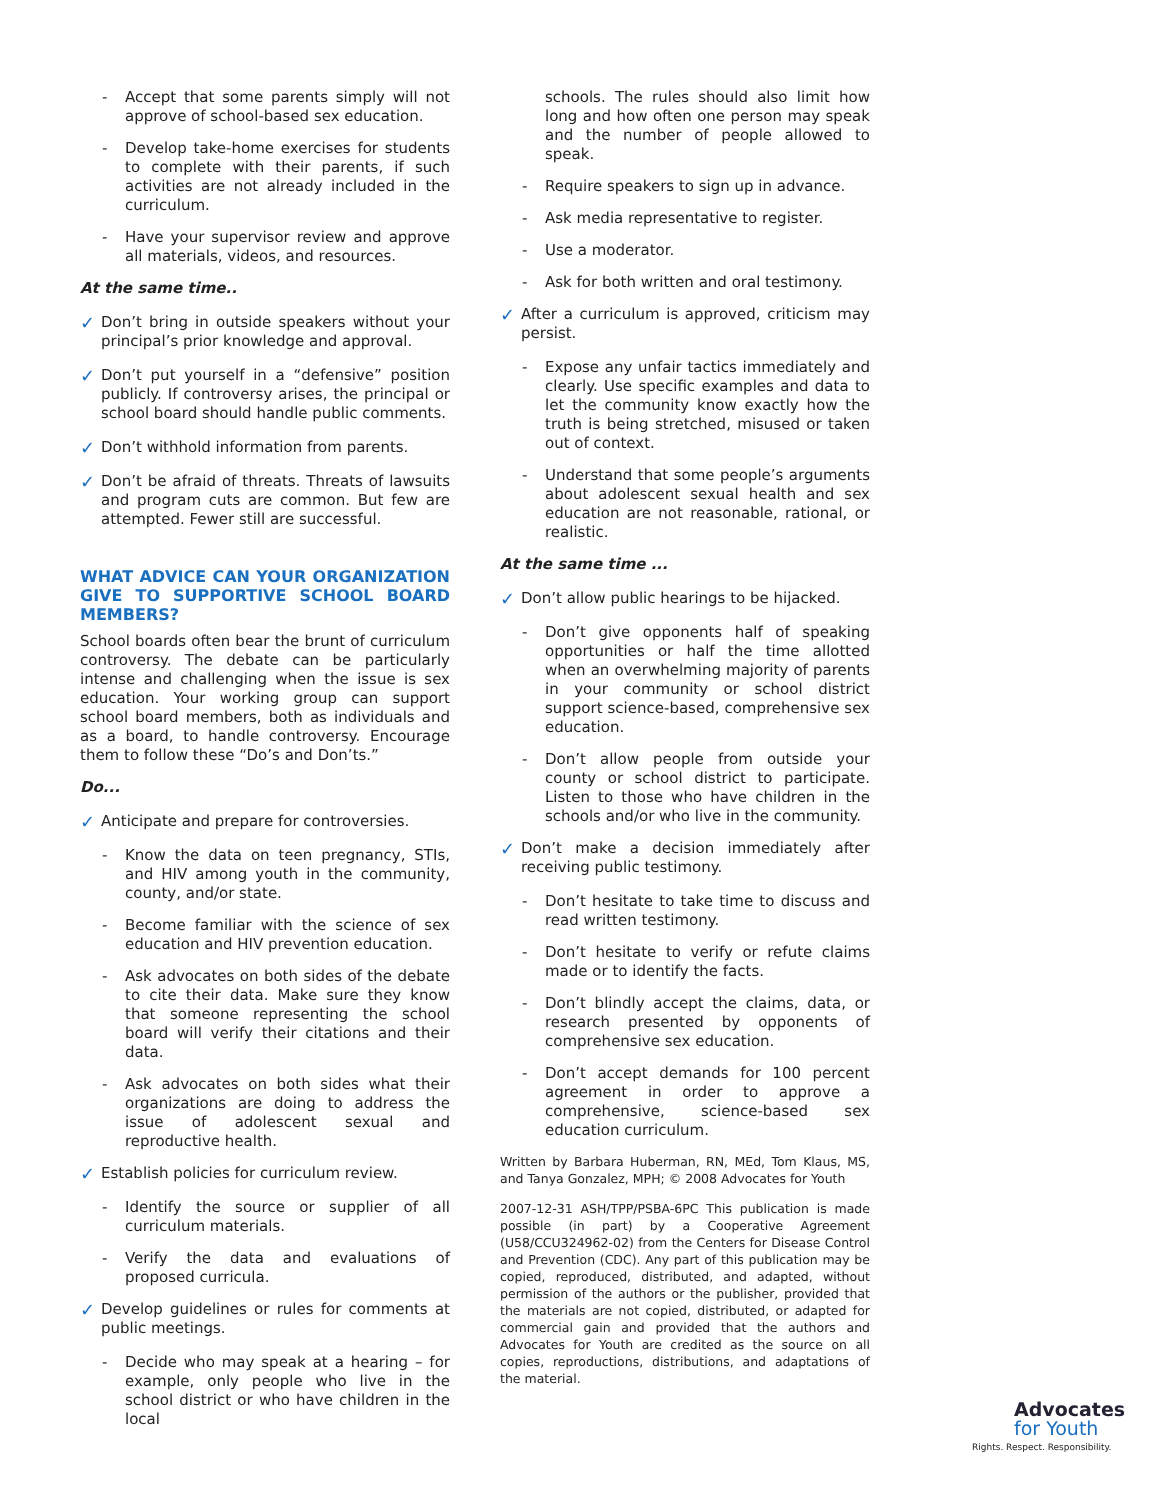- Accept that some parents simply will not approve of school-based sex education.
- Develop take-home exercises for students to complete with their parents, if such activities are not already included in the curriculum.
- Have your supervisor review and approve all materials, videos, and resources.
At the same time..
✓ Don’t bring in outside speakers without your principal’s prior knowledge and approval.
✓ Don’t put yourself in a “defensive” position publicly. If controversy arises, the principal or school board should handle public comments.
✓ Don’t withhold information from parents.
✓ Don’t be afraid of threats. Threats of lawsuits and program cuts are common. But few are attempted. Fewer still are successful.
WHAT ADVICE CAN YOUR ORGANIZATION GIVE TO SUPPORTIVE SCHOOL BOARD MEMBERS?
School boards often bear the brunt of curriculum controversy. The debate can be particularly intense and challenging when the issue is sex education. Your working group can support school board members, both as individuals and as a board, to handle controversy. Encourage them to follow these “Do’s and Don’ts.”
Do...
✓ Anticipate and prepare for controversies.
- Know the data on teen pregnancy, STIs, and HIV among youth in the community, county, and/or state.
- Become familiar with the science of sex education and HIV prevention education.
- Ask advocates on both sides of the debate to cite their data. Make sure they know that someone representing the school board will verify their citations and their data.
- Ask advocates on both sides what their organizations are doing to address the issue of adolescent sexual and reproductive health.
✓ Establish policies for curriculum review.
- Identify the source or supplier of all curriculum materials.
- Verify the data and evaluations of proposed curricula.
✓ Develop guidelines or rules for comments at public meetings.
- Decide who may speak at a hearing – for example, only people who live in the school district or who have children in the local
schools. The rules should also limit how long and how often one person may speak and the number of people allowed to speak.
- Require speakers to sign up in advance.
- Ask media representative to register.
- Use a moderator.
- Ask for both written and oral testimony.
✓ After a curriculum is approved, criticism may persist.
- Expose any unfair tactics immediately and clearly. Use specific examples and data to let the community know exactly how the truth is being stretched, misused or taken out of context.
- Understand that some people’s arguments about adolescent sexual health and sex education are not reasonable, rational, or realistic.
At the same time ...
✓ Don’t allow public hearings to be hijacked.
- Don’t give opponents half of speaking opportunities or half the time allotted when an overwhelming majority of parents in your community or school district support science-based, comprehensive sex education.
- Don’t allow people from outside your county or school district to participate. Listen to those who have children in the schools and/or who live in the community.
✓ Don’t make a decision immediately after receiving public testimony.
- Don’t hesitate to take time to discuss and read written testimony.
- Don’t hesitate to verify or refute claims made or to identify the facts.
- Don’t blindly accept the claims, data, or research presented by opponents of comprehensive sex education.
- Don’t accept demands for 100 percent agreement in order to approve a comprehensive, science-based sex education curriculum.
Written by Barbara Huberman, RN, MEd, Tom Klaus, MS, and Tanya Gonzalez, MPH; © 2008 Advocates for Youth
2007-12-31 ASH/TPP/PSBA-6PC This publication is made possible (in part) by a Cooperative Agreement (U58/CCU324962-02) from the Centers for Disease Control and Prevention (CDC). Any part of this publication may be copied, reproduced, distributed, and adapted, without permission of the authors or the publisher, provided that the materials are not copied, distributed, or adapted for commercial gain and provided that the authors and Advocates for Youth are credited as the source on all copies, reproductions, distributions, and adaptations of the material.
Advocates
for Youth
Rights. Respect. Responsibility.